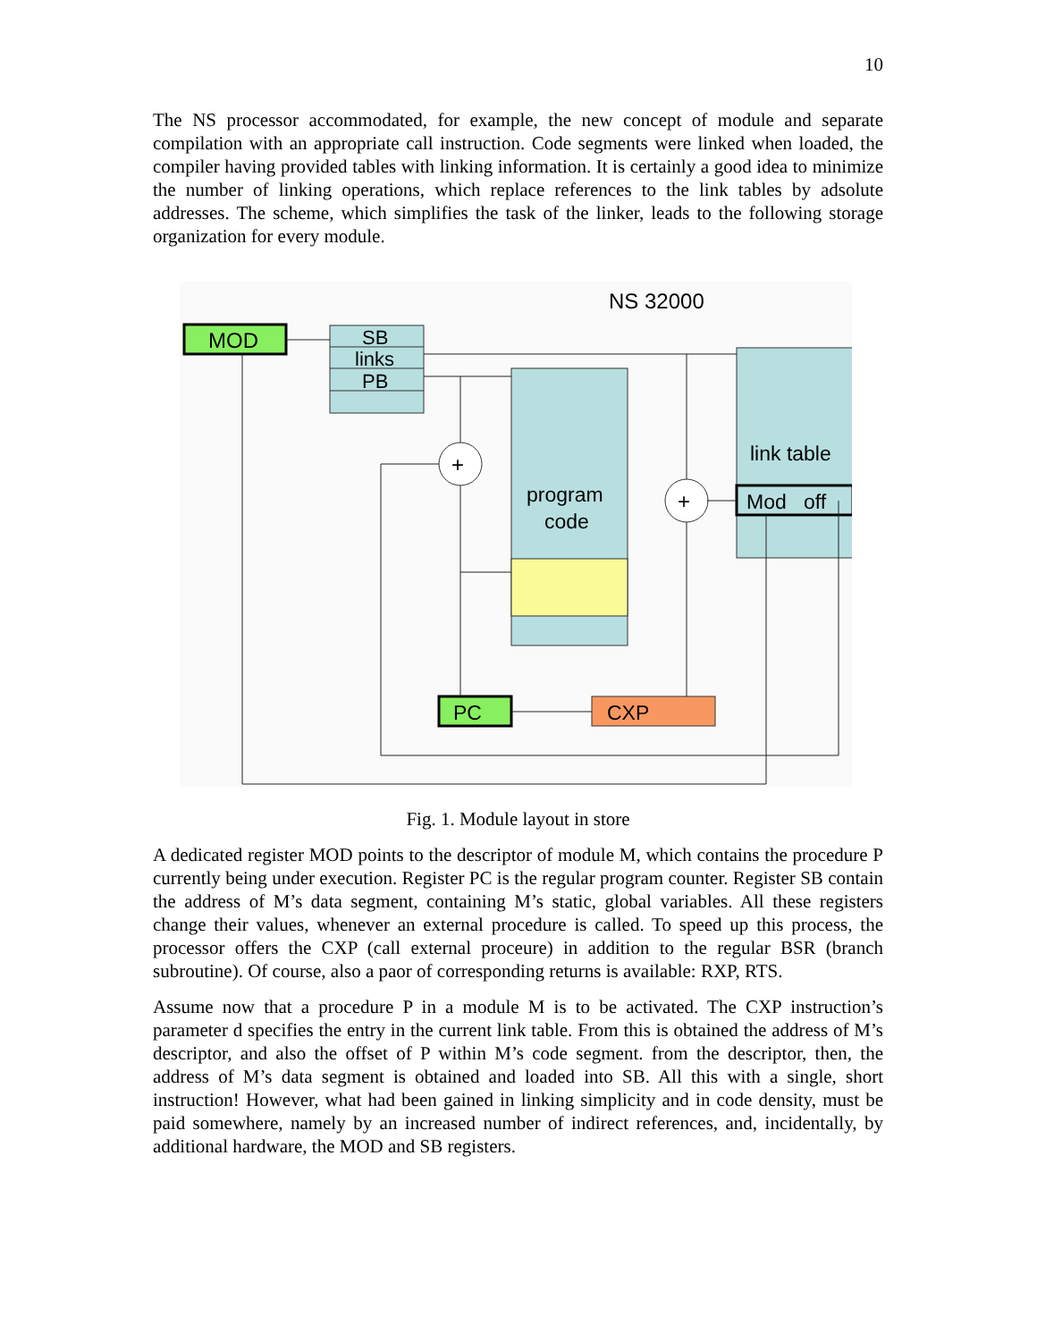10
The NS processor accommodated, for example, the new concept of module and separate compilation with an appropriate call instruction. Code segments were linked when loaded, the compiler having provided tables with linking information. It is certainly a good idea to minimize the number of linking operations, which replace references to the link tables by adsolute addresses. The scheme, which simplifies the task of the linker, leads to the following storage organization for every module.
NS 32000
MOD
SB
links
PB
program
code
link table
Mod
off
+
+
PC
CXP
Fig. 1. Module layout in store
A dedicated register MOD points to the descriptor of module M, which contains the procedure P currently being under execution. Register PC is the regular program counter. Register SB contain the address of M’s data segment, containing M’s static, global variables. All these registers change their values, whenever an external procedure is called. To speed up this process, the processor offers the CXP (call external proceure) in addition to the regular BSR (branch subroutine). Of course, also a paor of corresponding returns is available: RXP, RTS.
Assume now that a procedure P in a module M is to be activated. The CXP instruction’s parameter d specifies the entry in the current link table. From this is obtained the address of M’s descriptor, and also the offset of P within M’s code segment. from the descriptor, then, the address of M’s data segment is obtained and loaded into SB. All this with a single, short instruction! However, what had been gained in linking simplicity and in code density, must be paid somewhere, namely by an increased number of indirect references, and, incidentally, by additional hardware, the MOD and SB registers.